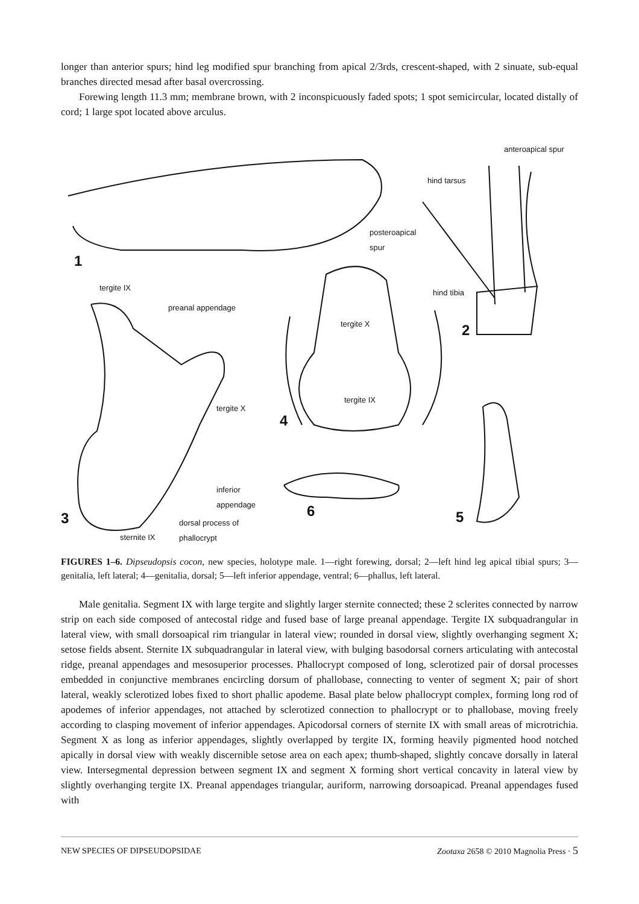longer than anterior spurs; hind leg modified spur branching from apical 2/3rds, crescent-shaped, with 2 sinuate, sub-equal branches directed mesad after basal overcrossing.
Forewing length 11.3 mm; membrane brown, with 2 inconspicuously faded spots; 1 spot semicircular, located distally of cord; 1 large spot located above arculus.
anteroapical spur
hind tarsus
posteroapical
spur
hind tibia
tergite IX
preanal appendage
tergite X
tergite IX
tergite X
inferior
appendage
dorsal process of
phallocrypt
sternite IX
1
2
3
4
5 6
FIGURES 1–6. Dipseudopsis cocon, new species, holotype male. 1—right forewing, dorsal; 2—left hind leg apical tibial spurs; 3—genitalia, left lateral; 4—genitalia, dorsal; 5—left inferior appendage, ventral; 6—phallus, left lateral.
Male genitalia. Segment IX with large tergite and slightly larger sternite connected; these 2 sclerites connected by narrow strip on each side composed of antecostal ridge and fused base of large preanal appendage. Tergite IX subquadrangular in lateral view, with small dorsoapical rim triangular in lateral view; rounded in dorsal view, slightly overhanging segment X; setose fields absent. Sternite IX subquadrangular in lateral view, with bulging basodorsal corners articulating with antecostal ridge, preanal appendages and mesosuperior processes. Phallocrypt composed of long, sclerotized pair of dorsal processes embedded in conjunctive membranes encircling dorsum of phallobase, connecting to venter of segment X; pair of short lateral, weakly sclerotized lobes fixed to short phallic apodeme. Basal plate below phallocrypt complex, forming long rod of apodemes of inferior appendages, not attached by sclerotized connection to phallocrypt or to phallobase, moving freely according to clasping movement of inferior appendages. Apicodorsal corners of sternite IX with small areas of microtrichia. Segment X as long as inferior appendages, slightly overlapped by tergite IX, forming heavily pigmented hood notched apically in dorsal view with weakly discernible setose area on each apex; thumb-shaped, slightly concave dorsally in lateral view. Intersegmental depression between segment IX and segment X forming short vertical concavity in lateral view by slightly overhanging tergite IX. Preanal appendages triangular, auriform, narrowing dorsoapicad. Preanal appendages fused with
NEW SPECIES OF DIPSEUDOPSIDAE Zootaxa 2658 © 2010 Magnolia Press · 5